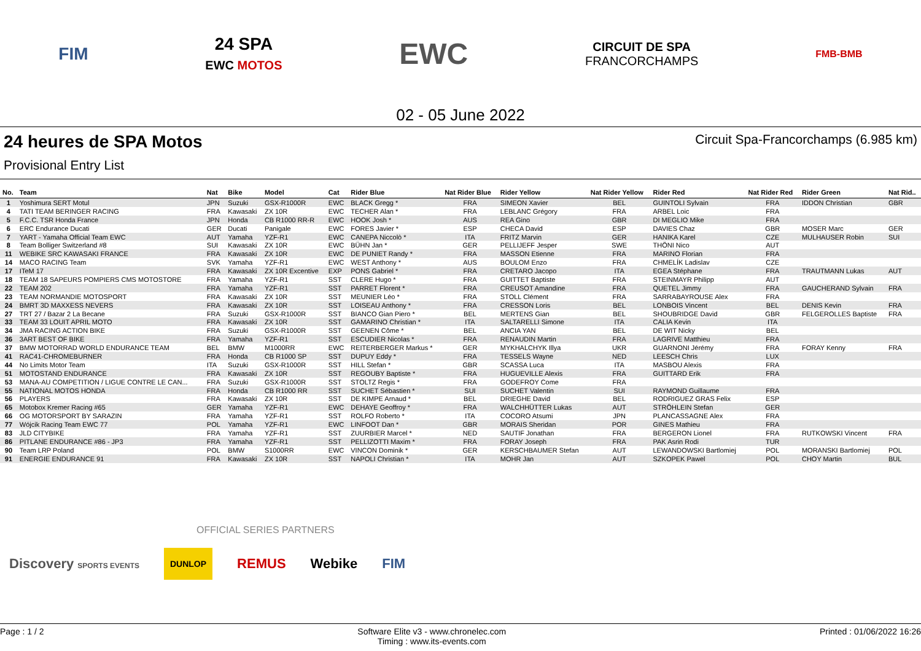FIM
24 SPA
EWC MOTOS
EWC
CIRCUIT DE SPA
FRANCORCHAMPS
FMB-BMB
02 - 05 June 2022
24 heures de SPA Motos
Circuit Spa-Francorchamps (6.985 km)
Provisional Entry List
| No. | Team | Nat | Bike | Model | Cat | Rider Blue | Nat Rider Blue | Rider Yellow | Nat Rider Yellow | Rider Red | Nat Rider Red | Rider Green | Nat Rid.. |
| --- | --- | --- | --- | --- | --- | --- | --- | --- | --- | --- | --- | --- | --- |
| 1 | Yoshimura SERT Motul | JPN | Suzuki | GSX-R1000R | EWC | BLACK Gregg * | FRA | SIMEON Xavier | BEL | GUINTOLI Sylvain | FRA | IDDON Christian | GBR |
| 4 | TATI TEAM BERINGER RACING | FRA | Kawasaki | ZX 10R | EWC | TECHER Alan * | FRA | LEBLANC Grégory | FRA | ARBEL Loic | FRA | | |
| 5 | F.C.C. TSR Honda France | JPN | Honda | CB R1000 RR-R | EWC | HOOK Josh * | AUS | REA Gino | GBR | DI MEGLIO Mike | FRA | | |
| 6 | ERC Endurance Ducati | GER | Ducati | Panigale | EWC | FORES Javier * | ESP | CHECA David | ESP | DAVIES Chaz | GBR | MOSER Marc | GER |
| 7 | YART - Yamaha Official Team EWC | AUT | Yamaha | YZF-R1 | EWC | CANEPA Niccolò * | ITA | FRITZ Marvin | GER | HANIKA Karel | CZE | MULHAUSER Robin | SUI |
| 8 | Team Bolliger Switzerland #8 | SUI | Kawasaki | ZX 10R | EWC | BÜHN Jan * | GER | PELLIJEFF Jesper | SWE | THÖNI Nico | AUT | | |
| 11 | WEBIKE SRC KAWASAKI FRANCE | FRA | Kawasaki | ZX 10R | EWC | DE PUNIET Randy * | FRA | MASSON Etienne | FRA | MARINO Florian | FRA | | |
| 14 | MACO RACING Team | SVK | Yamaha | YZF-R1 | EWC | WEST Anthony * | AUS | BOULOM Enzo | FRA | CHMELÍK Ladislav | CZE | | |
| 17 | ITeM 17 | FRA | Kawasaki | ZX 10R Excentive | EXP | PONS Gabriel * | FRA | CRETARO Jacopo | ITA | EGEA Stéphane | FRA | TRAUTMANN Lukas | AUT |
| 18 | TEAM 18 SAPEURS POMPIERS CMS MOTOSTORE | FRA | Yamaha | YZF-R1 | SST | CLERE Hugo * | FRA | GUITTET Baptiste | FRA | STEINMAYR Philipp | AUT | | |
| 22 | TEAM 202 | FRA | Yamaha | YZF-R1 | SST | PARRET Florent * | FRA | CREUSOT Amandine | FRA | QUETEL Jimmy | FRA | GAUCHERAND Sylvain | FRA |
| 23 | TEAM NORMANDIE MOTOSPORT | FRA | Kawasaki | ZX 10R | SST | MEUNIER Léo * | FRA | STOLL Clément | FRA | SARRABAYROUSE Alex | FRA | | |
| 24 | BMRT 3D MAXXESS NEVERS | FRA | Kawasaki | ZX 10R | SST | LOISEAU Anthony * | FRA | CRESSON Loris | BEL | LONBOIS Vincent | BEL | DENIS Kevin | FRA |
| 27 | TRT 27 / Bazar 2 La Becane | FRA | Suzuki | GSX-R1000R | SST | BIANCO Gian Piero * | BEL | MERTENS Gian | BEL | SHOUBRIDGE David | GBR | FELGEROLLES Baptiste | FRA |
| 33 | TEAM 33 LOUIT APRIL MOTO | FRA | Kawasaki | ZX 10R | SST | GAMARINO Christian * | ITA | SALTARELLI Simone | ITA | CALIA Kevin | ITA | | |
| 34 | JMA RACING ACTION BIKE | FRA | Suzuki | GSX-R1000R | SST | GEENEN Côme * | BEL | ANCIA YAN | BEL | DE WIT Nicky | BEL | | |
| 36 | 3ART BEST OF BIKE | FRA | Yamaha | YZF-R1 | SST | ESCUDIER Nicolas * | FRA | RENAUDIN Martin | FRA | LAGRIVE Matthieu | FRA | | |
| 37 | BMW MOTORRAD WORLD ENDURANCE TEAM | BEL | BMW | M1000RR | EWC | REITERBERGER Markus * | GER | MYKHALCHYK Illya | UKR | GUARNONI Jérémy | FRA | FORAY Kenny | FRA |
| 41 | RAC41-CHROMEBURNER | FRA | Honda | CB R1000 SP | SST | DUPUY Eddy * | FRA | TESSELS Wayne | NED | LEESCH Chris | LUX | | |
| 44 | No Limits Motor Team | ITA | Suzuki | GSX-R1000R | SST | HILL Stefan * | GBR | SCASSA Luca | ITA | MASBOU Alexis | FRA | | |
| 51 | MOTOSTAND ENDURANCE | FRA | Kawasaki | ZX 10R | SST | REGOUBY Baptiste * | FRA | HUGUEVILLE Alexis | FRA | GUITTARD Erik | FRA | | |
| 53 | MANA-AU COMPETITION / LIGUE CONTRE LE CAN... | FRA | Suzuki | GSX-R1000R | SST | STOLTZ Regis * | FRA | GODEFROY Come | FRA | | | | |
| 55 | NATIONAL MOTOS HONDA | FRA | Honda | CB R1000 RR | SST | SUCHET Sébastien * | SUI | SUCHET Valentin | SUI | RAYMOND Guillaume | FRA | | |
| 56 | PLAYERS | FRA | Kawasaki | ZX 10R | SST | DE KIMPE Arnaud * | BEL | DRIEGHE David | BEL | RODRIGUEZ GRAS Felix | ESP | | |
| 65 | Motobox Kremer Racing #65 | GER | Yamaha | YZF-R1 | EWC | DEHAYE Geoffroy * | FRA | WALCHHÜTTER Lukas | AUT | STRÖHLEIN Stefan | GER | | |
| 66 | OG MOTORSPORT BY SARAZIN | FRA | Yamaha | YZF-R1 | SST | ROLFO Roberto * | ITA | COCORO Atsumi | JPN | PLANCASSAGNE Alex | FRA | | |
| 77 | Wójcik Racing Team EWC 77 | POL | Yamaha | YZF-R1 | EWC | LINFOOT Dan * | GBR | MORAIS Sheridan | POR | GINES Mathieu | FRA | | |
| 83 | JLD CITYBIKE | FRA | Yamaha | YZF-R1 | SST | ZUURBIER Marcel * | NED | SAUTIF Jonathan | FRA | BERGERON Lionel | FRA | RUTKOWSKI Vincent | FRA |
| 86 | PITLANE ENDURANCE #86 - JP3 | FRA | Yamaha | YZF-R1 | SST | PELLIZOTTI Maxim * | FRA | FORAY Joseph | FRA | PAK Asrin Rodi | TUR | | |
| 90 | Team LRP Poland | POL | BMW | S1000RR | EWC | VINCON Dominik * | GER | KERSCHBAUMER Stefan | AUT | LEWANDOWSKI Bartlomiej | POL | MORANSKI Bartlomiej | POL |
| 91 | ENERGIE ENDURANCE 91 | FRA | Kawasaki | ZX 10R | SST | NAPOLI Christian * | ITA | MOHR Jan | AUT | SZKOPEK Pawel | POL | CHOY Martin | BUL |
OFFICIAL SERIES PARTNERS
Discovery SPORTS EVENTS DUNLOP REMUS Webike FIM
Page : 1 / 2 Software Elite v3 - www.chronelec.com
Timing : www.its-events.com Printed : 01/06/2022 16:26